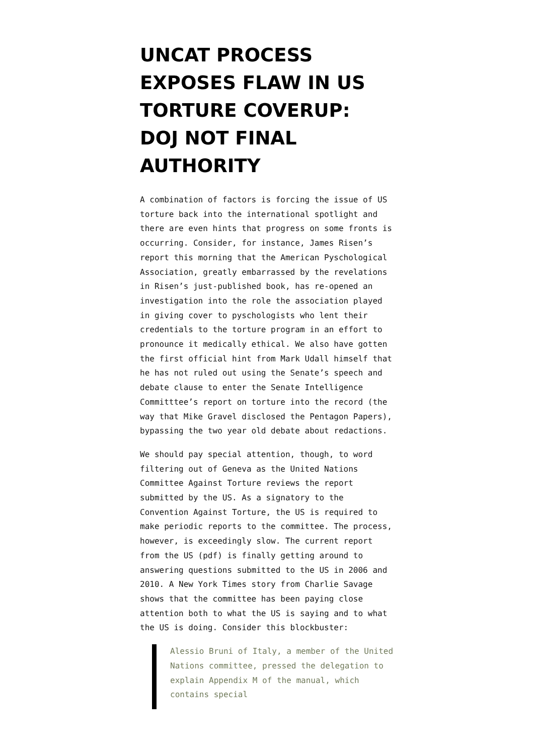UNCAT PROCESS EXPOSES FLAW IN US TORTURE COVERUP: DOJ NOT FINAL AUTHORITY
A combination of factors is forcing the issue of US torture back into the international spotlight and there are even hints that progress on some fronts is occurring. Consider, for instance, James Risen’s report this morning that the American Pyschological Association, greatly embarrassed by the revelations in Risen’s just-published book, has re-opened an investigation into the role the association played in giving cover to pyschologists who lent their credentials to the torture program in an effort to pronounce it medically ethical. We also have gotten the first official hint from Mark Udall himself that he has not ruled out using the Senate’s speech and debate clause to enter the Senate Intelligence Committtee’s report on torture into the record (the way that Mike Gravel disclosed the Pentagon Papers), bypassing the two year old debate about redactions.
We should pay special attention, though, to word filtering out of Geneva as the United Nations Committee Against Torture reviews the report submitted by the US. As a signatory to the Convention Against Torture, the US is required to make periodic reports to the committee. The process, however, is exceedingly slow. The current report from the US (pdf) is finally getting around to answering questions submitted to the US in 2006 and 2010. A New York Times story from Charlie Savage shows that the committee has been paying close attention both to what the US is saying and to what the US is doing. Consider this blockbuster:
Alessio Bruni of Italy, a member of the United Nations committee, pressed the delegation to explain Appendix M of the manual, which contains special